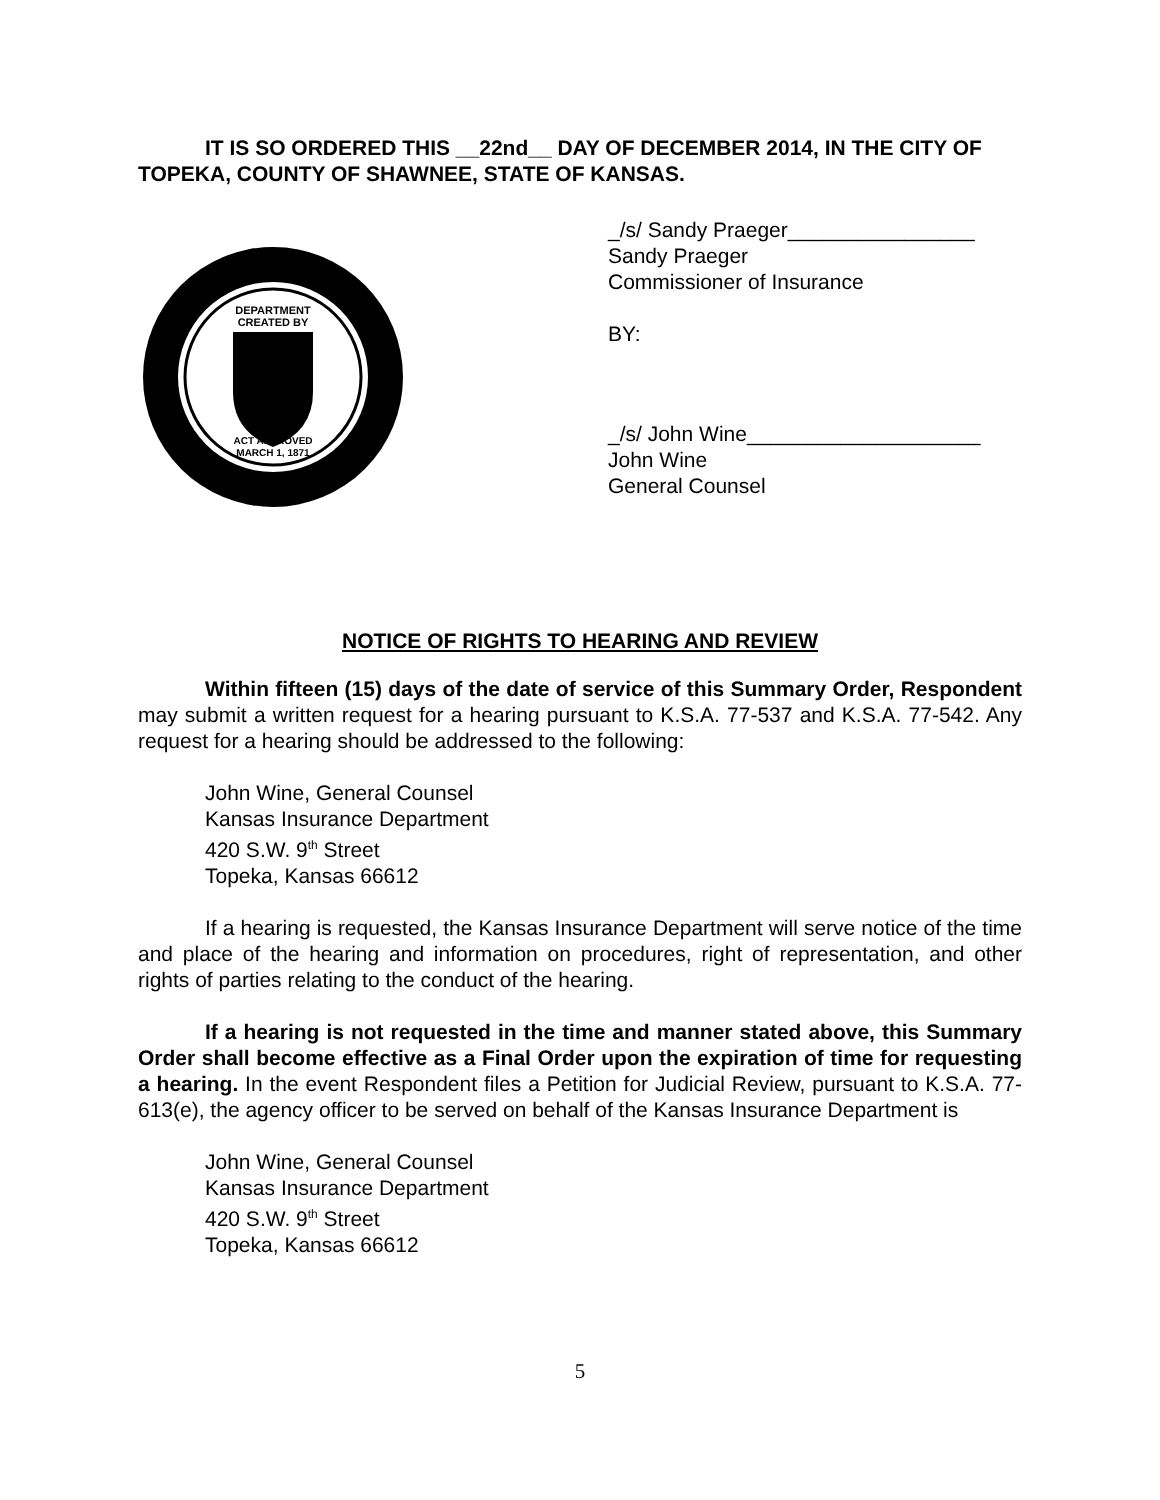IT IS SO ORDERED THIS __22nd__ DAY OF DECEMBER 2014, IN THE CITY OF TOPEKA, COUNTY OF SHAWNEE, STATE OF KANSAS.
DEPARTMENT
CREATED BY
ACT APPROVED
MARCH 1, 1871
_/s/ Sandy Praeger________________
Sandy Praeger
Commissioner of Insurance
BY:
_/s/ John Wine____________________
John Wine
General Counsel
NOTICE OF RIGHTS TO HEARING AND REVIEW
Within fifteen (15) days of the date of service of this Summary Order, Respondent may submit a written request for a hearing pursuant to K.S.A. 77-537 and K.S.A. 77-542. Any request for a hearing should be addressed to the following:
John Wine, General Counsel
Kansas Insurance Department
420 S.W. 9<sup>th</sup> Street
Topeka, Kansas 66612
If a hearing is requested, the Kansas Insurance Department will serve notice of the time and place of the hearing and information on procedures, right of representation, and other rights of parties relating to the conduct of the hearing.
If a hearing is not requested in the time and manner stated above, this Summary Order shall become effective as a Final Order upon the expiration of time for requesting a hearing. In the event Respondent files a Petition for Judicial Review, pursuant to K.S.A. 77-613(e), the agency officer to be served on behalf of the Kansas Insurance Department is
John Wine, General Counsel
Kansas Insurance Department
420 S.W. 9<sup>th</sup> Street
Topeka, Kansas 66612
5